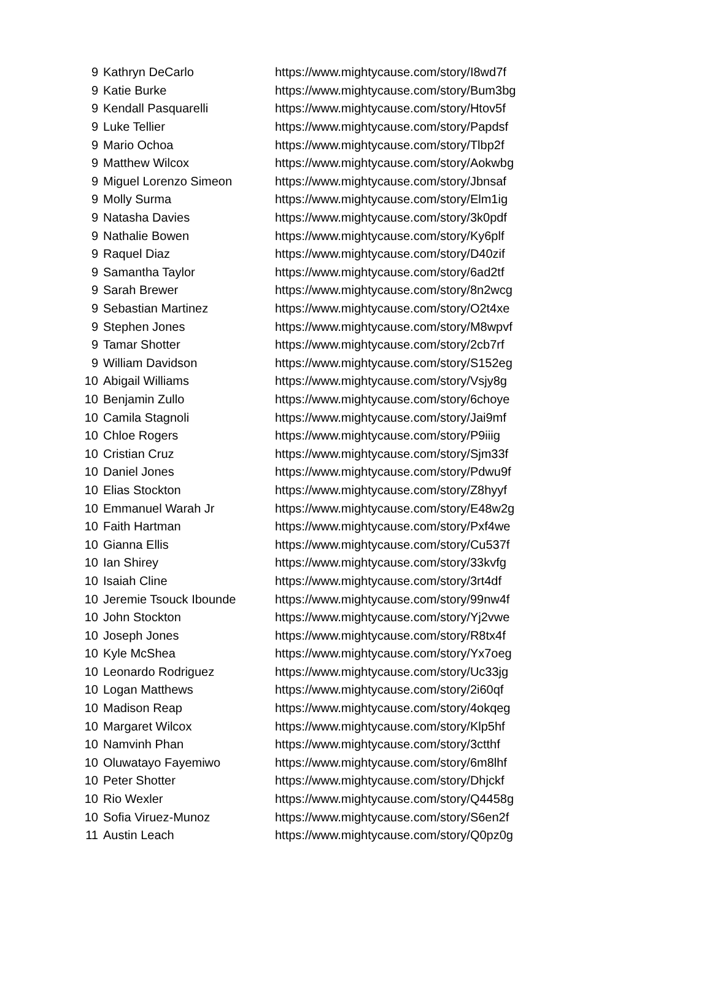| 9 | Kathryn DeCarlo | https://www.mightycause.com/story/I8wd7f |
| 9 | Katie Burke | https://www.mightycause.com/story/Bum3bg |
| 9 | Kendall Pasquarelli | https://www.mightycause.com/story/Htov5f |
| 9 | Luke Tellier | https://www.mightycause.com/story/Papdsf |
| 9 | Mario Ochoa | https://www.mightycause.com/story/Tlbp2f |
| 9 | Matthew Wilcox | https://www.mightycause.com/story/Aokwbg |
| 9 | Miguel Lorenzo Simeon | https://www.mightycause.com/story/Jbnsaf |
| 9 | Molly Surma | https://www.mightycause.com/story/Elm1ig |
| 9 | Natasha Davies | https://www.mightycause.com/story/3k0pdf |
| 9 | Nathalie Bowen | https://www.mightycause.com/story/Ky6plf |
| 9 | Raquel Diaz | https://www.mightycause.com/story/D40zif |
| 9 | Samantha Taylor | https://www.mightycause.com/story/6ad2tf |
| 9 | Sarah Brewer | https://www.mightycause.com/story/8n2wcg |
| 9 | Sebastian Martinez | https://www.mightycause.com/story/O2t4xe |
| 9 | Stephen Jones | https://www.mightycause.com/story/M8wpvf |
| 9 | Tamar Shotter | https://www.mightycause.com/story/2cb7rf |
| 9 | William Davidson | https://www.mightycause.com/story/S152eg |
| 10 | Abigail Williams | https://www.mightycause.com/story/Vsjy8g |
| 10 | Benjamin Zullo | https://www.mightycause.com/story/6choye |
| 10 | Camila Stagnoli | https://www.mightycause.com/story/Jai9mf |
| 10 | Chloe Rogers | https://www.mightycause.com/story/P9iiig |
| 10 | Cristian Cruz | https://www.mightycause.com/story/Sjm33f |
| 10 | Daniel Jones | https://www.mightycause.com/story/Pdwu9f |
| 10 | Elias Stockton | https://www.mightycause.com/story/Z8hyyf |
| 10 | Emmanuel Warah Jr | https://www.mightycause.com/story/E48w2g |
| 10 | Faith Hartman | https://www.mightycause.com/story/Pxf4we |
| 10 | Gianna Ellis | https://www.mightycause.com/story/Cu537f |
| 10 | Ian Shirey | https://www.mightycause.com/story/33kvfg |
| 10 | Isaiah Cline | https://www.mightycause.com/story/3rt4df |
| 10 | Jeremie Tsouck Ibounde | https://www.mightycause.com/story/99nw4f |
| 10 | John Stockton | https://www.mightycause.com/story/Yj2vwe |
| 10 | Joseph Jones | https://www.mightycause.com/story/R8tx4f |
| 10 | Kyle McShea | https://www.mightycause.com/story/Yx7oeg |
| 10 | Leonardo Rodriguez | https://www.mightycause.com/story/Uc33jg |
| 10 | Logan Matthews | https://www.mightycause.com/story/2i60qf |
| 10 | Madison Reap | https://www.mightycause.com/story/4okqeg |
| 10 | Margaret Wilcox | https://www.mightycause.com/story/Klp5hf |
| 10 | Namvinh Phan | https://www.mightycause.com/story/3ctthf |
| 10 | Oluwatayo Fayemiwo | https://www.mightycause.com/story/6m8lhf |
| 10 | Peter Shotter | https://www.mightycause.com/story/Dhjckf |
| 10 | Rio Wexler | https://www.mightycause.com/story/Q4458g |
| 10 | Sofia Viruez-Munoz | https://www.mightycause.com/story/S6en2f |
| 11 | Austin Leach | https://www.mightycause.com/story/Q0pz0g |